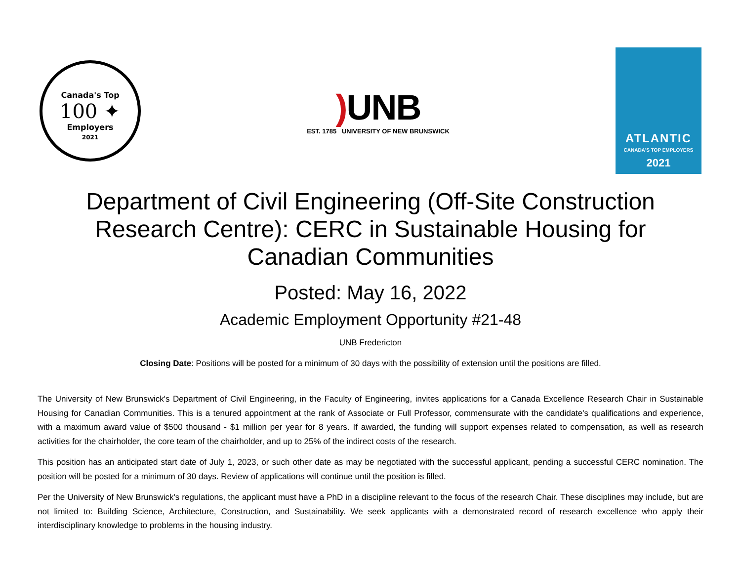Canada's Top
100 ✦
Employers
2021
) UNB
EST. 1785 UNIVERSITY OF NEW BRUNSWICK
ATLANTIC
CANADA'S TOP EMPLOYERS
2021
Department of Civil Engineering (Off-Site Construction Research Centre): CERC in Sustainable Housing for Canadian Communities
Posted: May 16, 2022
Academic Employment Opportunity #21-48
UNB Fredericton
Closing Date: Positions will be posted for a minimum of 30 days with the possibility of extension until the positions are filled.
The University of New Brunswick's Department of Civil Engineering, in the Faculty of Engineering, invites applications for a Canada Excellence Research Chair in Sustainable Housing for Canadian Communities. This is a tenured appointment at the rank of Associate or Full Professor, commensurate with the candidate's qualifications and experience, with a maximum award value of $500 thousand - $1 million per year for 8 years. If awarded, the funding will support expenses related to compensation, as well as research activities for the chairholder, the core team of the chairholder, and up to 25% of the indirect costs of the research.
This position has an anticipated start date of July 1, 2023, or such other date as may be negotiated with the successful applicant, pending a successful CERC nomination. The position will be posted for a minimum of 30 days. Review of applications will continue until the position is filled.
Per the University of New Brunswick's regulations, the applicant must have a PhD in a discipline relevant to the focus of the research Chair. These disciplines may include, but are not limited to: Building Science, Architecture, Construction, and Sustainability. We seek applicants with a demonstrated record of research excellence who apply their interdisciplinary knowledge to problems in the housing industry.